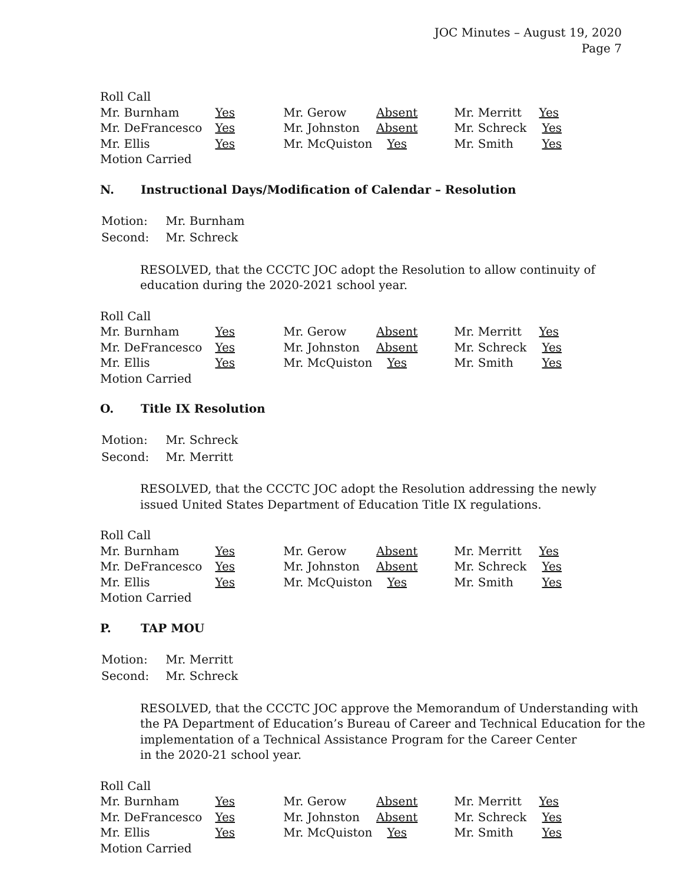JOC Minutes – August 19, 2020
Page 7
Roll Call
| Mr. Burnham | Yes | Mr. Gerow | Absent | Mr. Merritt | Yes |
| Mr. DeFrancesco | Yes | Mr. Johnston | Absent | Mr. Schreck | Yes |
| Mr. Ellis | Yes | Mr. McQuiston | Yes | Mr. Smith | Yes |
Motion Carried
N. Instructional Days/Modification of Calendar – Resolution
| Motion: | Mr. Burnham |
| Second: | Mr. Schreck |
RESOLVED, that the CCCTC JOC adopt the Resolution to allow continuity of education during the 2020-2021 school year.
Roll Call
| Mr. Burnham | Yes | Mr. Gerow | Absent | Mr. Merritt | Yes |
| Mr. DeFrancesco | Yes | Mr. Johnston | Absent | Mr. Schreck | Yes |
| Mr. Ellis | Yes | Mr. McQuiston | Yes | Mr. Smith | Yes |
Motion Carried
O. Title IX Resolution
| Motion: | Mr. Schreck |
| Second: | Mr. Merritt |
RESOLVED, that the CCCTC JOC adopt the Resolution addressing the newly issued United States Department of Education Title IX regulations.
Roll Call
| Mr. Burnham | Yes | Mr. Gerow | Absent | Mr. Merritt | Yes |
| Mr. DeFrancesco | Yes | Mr. Johnston | Absent | Mr. Schreck | Yes |
| Mr. Ellis | Yes | Mr. McQuiston | Yes | Mr. Smith | Yes |
Motion Carried
P. TAP MOU
| Motion: | Mr. Merritt |
| Second: | Mr. Schreck |
RESOLVED, that the CCCTC JOC approve the Memorandum of Understanding with the PA Department of Education’s Bureau of Career and Technical Education for the implementation of a Technical Assistance Program for the Career Center
in the 2020-21 school year.
Roll Call
| Mr. Burnham | Yes | Mr. Gerow | Absent | Mr. Merritt | Yes |
| Mr. DeFrancesco | Yes | Mr. Johnston | Absent | Mr. Schreck | Yes |
| Mr. Ellis | Yes | Mr. McQuiston | Yes | Mr. Smith | Yes |
Motion Carried